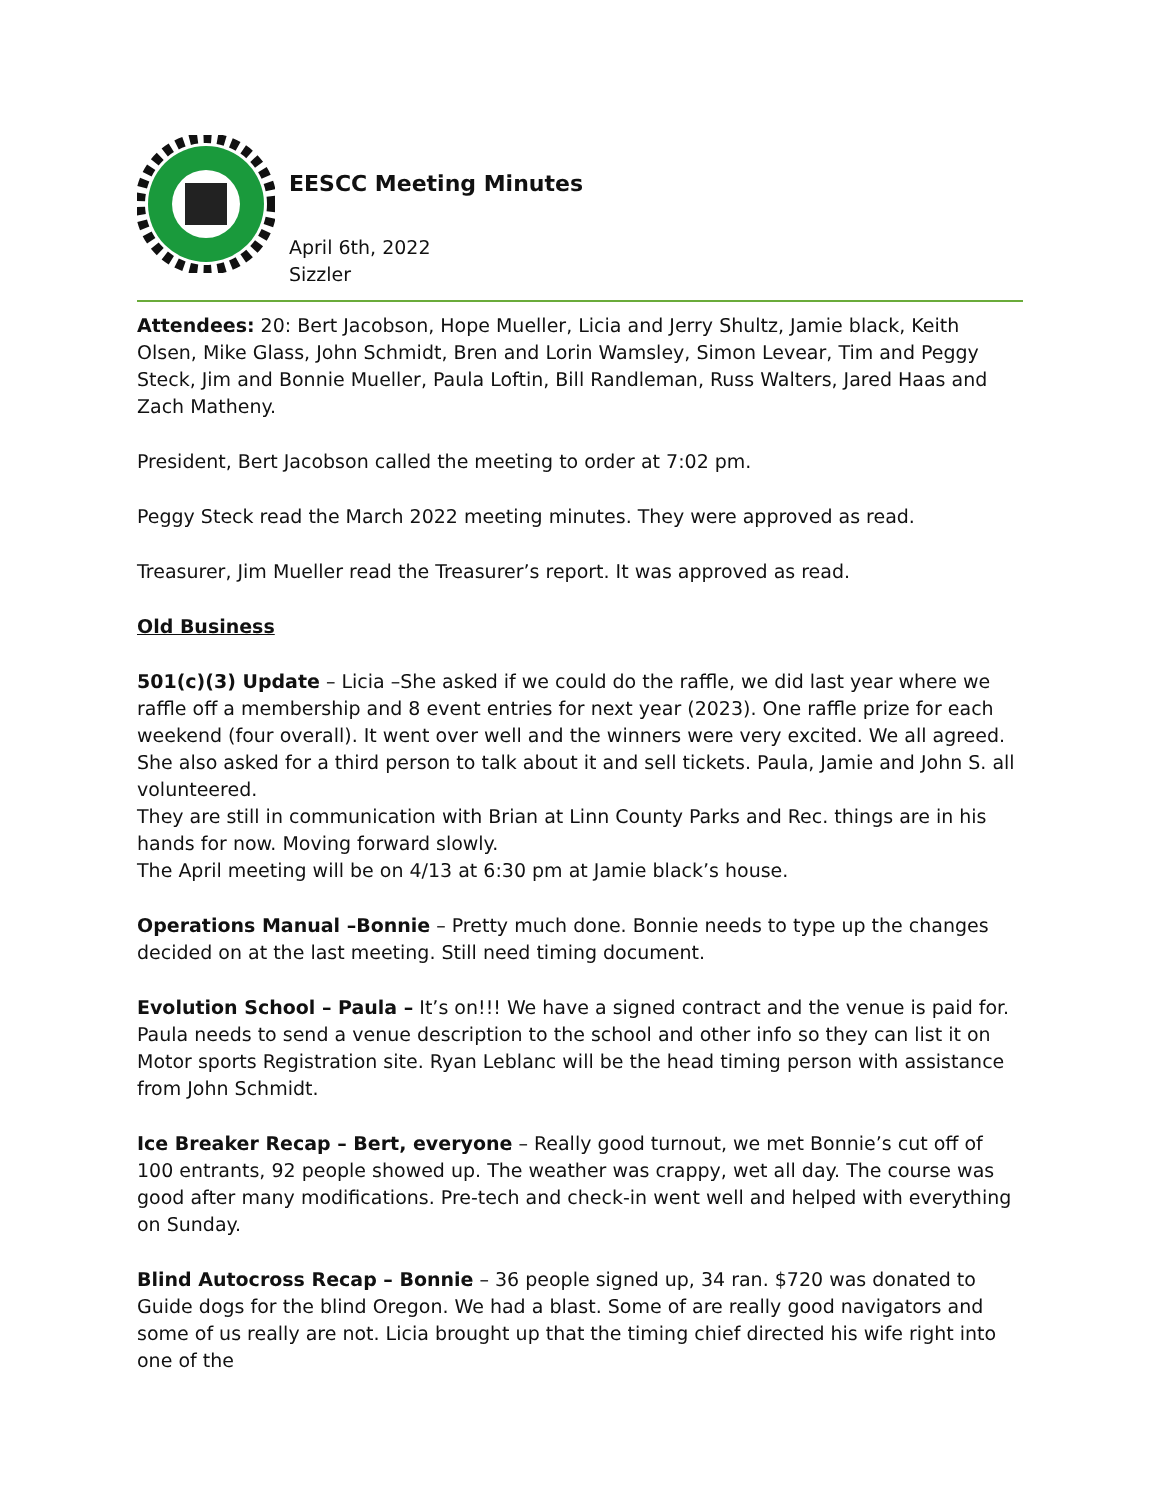EESCC Meeting Minutes
April 6th, 2022
Sizzler
Attendees: 20: Bert Jacobson, Hope Mueller, Licia and Jerry Shultz, Jamie black, Keith Olsen, Mike Glass, John Schmidt, Bren and Lorin Wamsley, Simon Levear, Tim and Peggy Steck, Jim and Bonnie Mueller, Paula Loftin, Bill Randleman, Russ Walters, Jared Haas and Zach Matheny.
President, Bert Jacobson called the meeting to order at 7:02 pm.
Peggy Steck read the March 2022 meeting minutes. They were approved as read.
Treasurer, Jim Mueller read the Treasurer’s report. It was approved as read.
Old Business
501(c)(3) Update – Licia –She asked if we could do the raffle, we did last year where we raffle off a membership and 8 event entries for next year (2023). One raffle prize for each weekend (four overall). It went over well and the winners were very excited. We all agreed. She also asked for a third person to talk about it and sell tickets. Paula, Jamie and John S. all volunteered.
They are still in communication with Brian at Linn County Parks and Rec. things are in his hands for now. Moving forward slowly.
The April meeting will be on 4/13 at 6:30 pm at Jamie black’s house.
Operations Manual –Bonnie – Pretty much done. Bonnie needs to type up the changes decided on at the last meeting. Still need timing document.
Evolution School – Paula – It’s on!!! We have a signed contract and the venue is paid for. Paula needs to send a venue description to the school and other info so they can list it on Motor sports Registration site. Ryan Leblanc will be the head timing person with assistance from John Schmidt.
Ice Breaker Recap – Bert, everyone – Really good turnout, we met Bonnie’s cut off of 100 entrants, 92 people showed up. The weather was crappy, wet all day. The course was good after many modifications. Pre-tech and check-in went well and helped with everything on Sunday.
Blind Autocross Recap – Bonnie – 36 people signed up, 34 ran. $720 was donated to Guide dogs for the blind Oregon. We had a blast. Some of are really good navigators and some of us really are not. Licia brought up that the timing chief directed his wife right into one of the